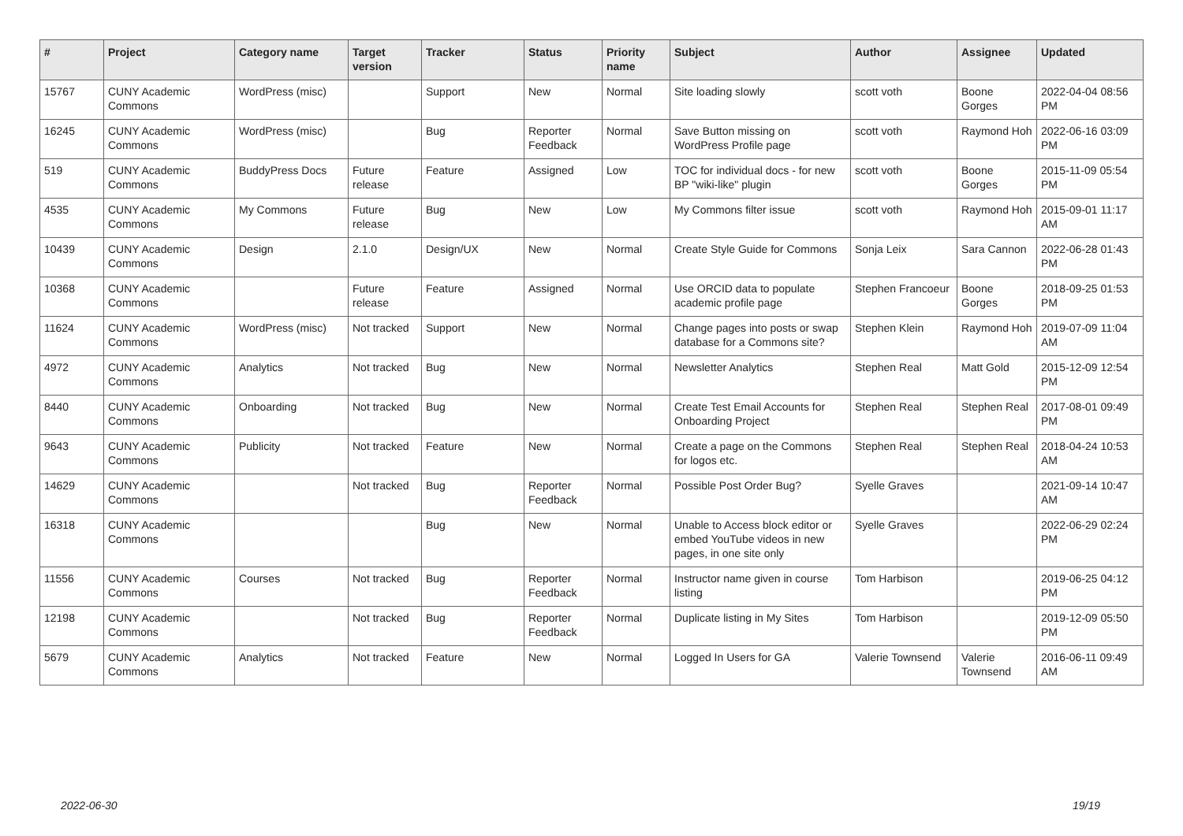| # | Project | Category name | Target version | Tracker | Status | Priority name | Subject | Author | Assignee | Updated |
| --- | --- | --- | --- | --- | --- | --- | --- | --- | --- | --- |
| 15767 | CUNY Academic Commons | WordPress (misc) | | Support | New | Normal | Site loading slowly | scott voth | Boone Gorges | 2022-04-04 08:56 PM |
| 16245 | CUNY Academic Commons | WordPress (misc) | | Bug | Reporter Feedback | Normal | Save Button missing on WordPress Profile page | scott voth | Raymond Hoh | 2022-06-16 03:09 PM |
| 519 | CUNY Academic Commons | BuddyPress Docs | Future release | Feature | Assigned | Low | TOC for individual docs - for new BP "wiki-like" plugin | scott voth | Boone Gorges | 2015-11-09 05:54 PM |
| 4535 | CUNY Academic Commons | My Commons | Future release | Bug | New | Low | My Commons filter issue | scott voth | Raymond Hoh | 2015-09-01 11:17 AM |
| 10439 | CUNY Academic Commons | Design | 2.1.0 | Design/UX | New | Normal | Create Style Guide for Commons | Sonja Leix | Sara Cannon | 2022-06-28 01:43 PM |
| 10368 | CUNY Academic Commons | | Future release | Feature | Assigned | Normal | Use ORCID data to populate academic profile page | Stephen Francoeur | Boone Gorges | 2018-09-25 01:53 PM |
| 11624 | CUNY Academic Commons | WordPress (misc) | Not tracked | Support | New | Normal | Change pages into posts or swap database for a Commons site? | Stephen Klein | Raymond Hoh | 2019-07-09 11:04 AM |
| 4972 | CUNY Academic Commons | Analytics | Not tracked | Bug | New | Normal | Newsletter Analytics | Stephen Real | Matt Gold | 2015-12-09 12:54 PM |
| 8440 | CUNY Academic Commons | Onboarding | Not tracked | Bug | New | Normal | Create Test Email Accounts for Onboarding Project | Stephen Real | Stephen Real | 2017-08-01 09:49 PM |
| 9643 | CUNY Academic Commons | Publicity | Not tracked | Feature | New | Normal | Create a page on the Commons for logos etc. | Stephen Real | Stephen Real | 2018-04-24 10:53 AM |
| 14629 | CUNY Academic Commons | | Not tracked | Bug | Reporter Feedback | Normal | Possible Post Order Bug? | Syelle Graves | | 2021-09-14 10:47 AM |
| 16318 | CUNY Academic Commons | | | Bug | New | Normal | Unable to Access block editor or embed YouTube videos in new pages, in one site only | Syelle Graves | | 2022-06-29 02:24 PM |
| 11556 | CUNY Academic Commons | Courses | Not tracked | Bug | Reporter Feedback | Normal | Instructor name given in course listing | Tom Harbison | | 2019-06-25 04:12 PM |
| 12198 | CUNY Academic Commons | | Not tracked | Bug | Reporter Feedback | Normal | Duplicate listing in My Sites | Tom Harbison | | 2019-12-09 05:50 PM |
| 5679 | CUNY Academic Commons | Analytics | Not tracked | Feature | New | Normal | Logged In Users for GA | Valerie Townsend | Valerie Townsend | 2016-06-11 09:49 AM |
2022-06-30 19/19